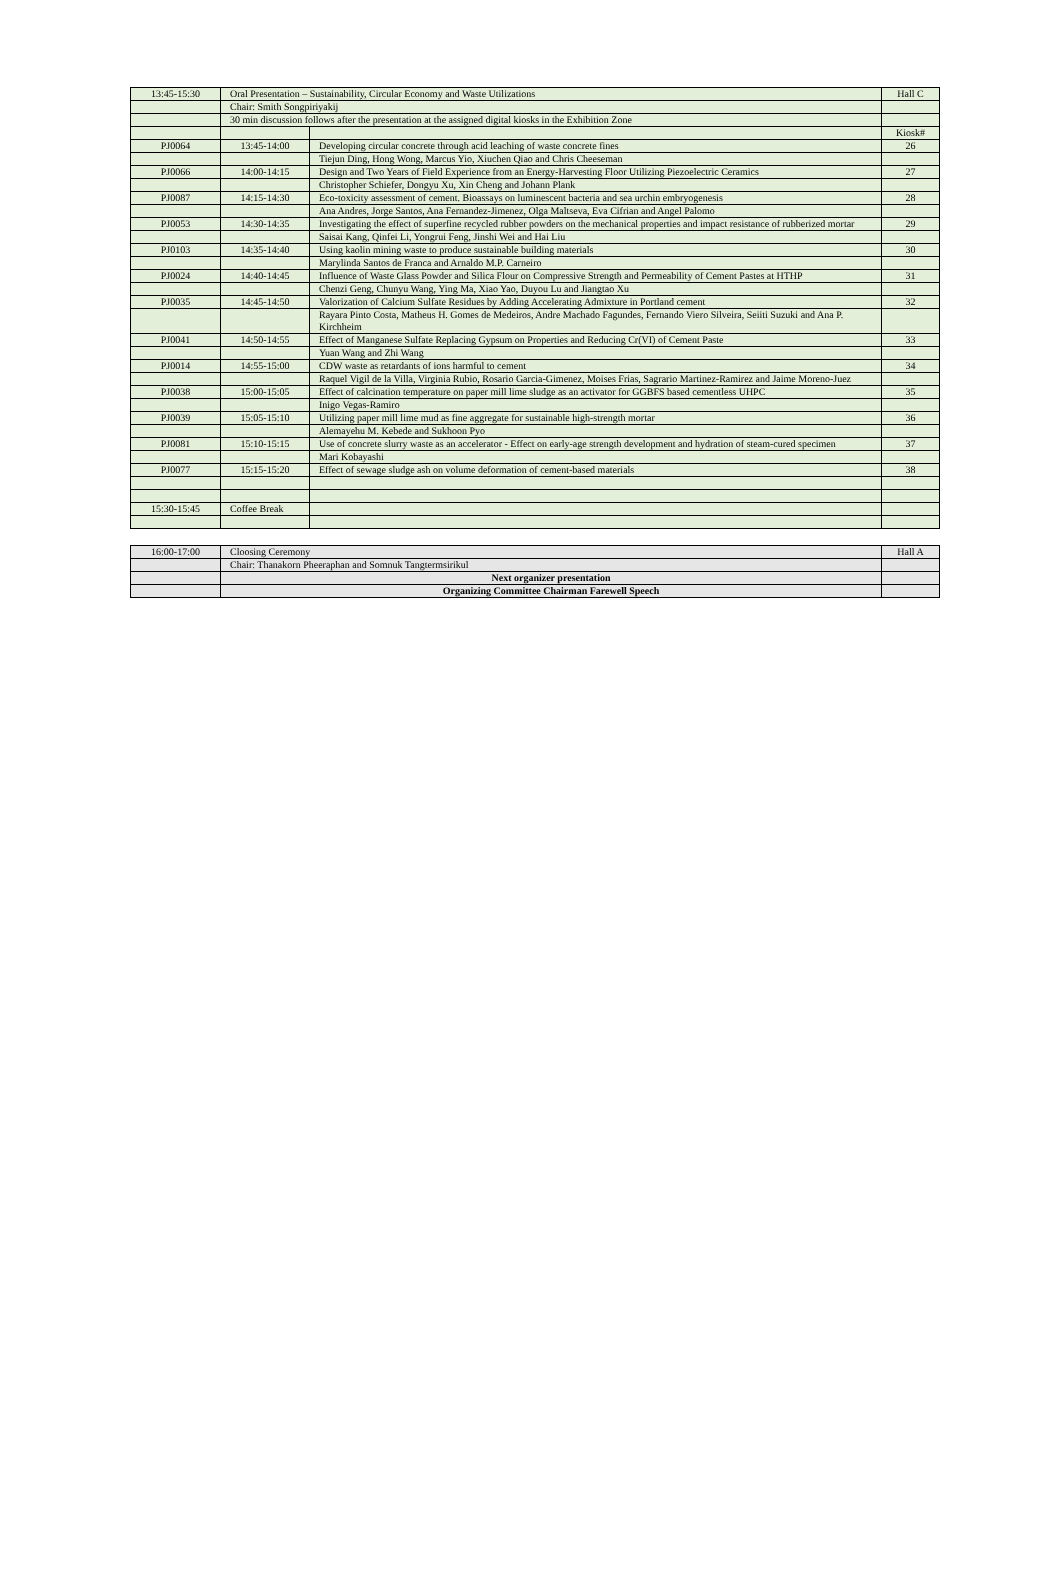| 13:45-15:30 | Oral Presentation – Sustainability, Circular Economy and Waste Utilizations | | Hall C |
| | Chair: Smith Songpiriyakij | | |
| | 30 min discussion follows after the presentation at the assigned digital kiosks in the Exhibition Zone | | |
| | | | Kiosk# |
| PJ0064 | 13:45-14:00 | Developing circular concrete through acid leaching of waste concrete fines | 26 |
| | | Tiejun Ding, Hong Wong, Marcus Yio, Xiuchen Qiao and Chris Cheeseman | |
| PJ0066 | 14:00-14:15 | Design and Two Years of Field Experience from an Energy-Harvesting Floor Utilizing Piezoelectric Ceramics | 27 |
| | | Christopher Schiefer, Dongyu Xu, Xin Cheng and Johann Plank | |
| PJ0087 | 14:15-14:30 | Eco-toxicity assessment of cement. Bioassays on luminescent bacteria and sea urchin embryogenesis | 28 |
| | | Ana Andres, Jorge Santos, Ana Fernandez-Jimenez, Olga Maltseva, Eva Cifrian and Angel Palomo | |
| PJ0053 | 14:30-14:35 | Investigating the effect of superfine recycled rubber powders on the mechanical properties and impact resistance of rubberized mortar | 29 |
| | | Saisai Kang, Qinfei Li, Yongrui Feng, Jinshi Wei and Hai Liu | |
| PJ0103 | 14:35-14:40 | Using kaolin mining waste to produce sustainable building materials | 30 |
| | | Marylinda Santos de Franca and Arnaldo M.P. Carneiro | |
| PJ0024 | 14:40-14:45 | Influence of Waste Glass Powder and Silica Flour on Compressive Strength and Permeability of Cement Pastes at HTHP | 31 |
| | | Chenzi Geng, Chunyu Wang, Ying Ma, Xiao Yao, Duyou Lu and Jiangtao Xu | |
| PJ0035 | 14:45-14:50 | Valorization of Calcium Sulfate Residues by Adding Accelerating Admixture in Portland cement | 32 |
| | | Rayara Pinto Costa, Matheus H. Gomes de Medeiros, Andre Machado Fagundes, Fernando Viero Silveira, Seiiti Suzuki and Ana P. Kirchheim | |
| PJ0041 | 14:50-14:55 | Effect of Manganese Sulfate Replacing Gypsum on Properties and Reducing Cr(VI) of Cement Paste | 33 |
| | | Yuan Wang and Zhi Wang | |
| PJ0014 | 14:55-15:00 | CDW waste as retardants of ions harmful to cement | 34 |
| | | Raquel Vigil de la Villa, Virginia Rubio, Rosario Garcia-Gimenez, Moises Frias, Sagrario Martinez-Ramirez and Jaime Moreno-Juez | |
| PJ0038 | 15:00-15:05 | Effect of calcination temperature on paper mill lime sludge as an activator for GGBFS based cementless UHPC | 35 |
| | | Inigo Vegas-Ramiro | |
| PJ0039 | 15:05-15:10 | Utilizing paper mill lime mud as fine aggregate for sustainable high-strength mortar | 36 |
| | | Alemayehu M. Kebede and Sukhoon Pyo | |
| PJ0081 | 15:10-15:15 | Use of concrete slurry waste as an accelerator - Effect on early-age strength development and hydration of steam-cured specimen | 37 |
| | | Mari Kobayashi | |
| PJ0077 | 15:15-15:20 | Effect of sewage sludge ash on volume deformation of cement-based materials | 38 |
| 15:30-15:45 | Coffee Break | | |
| 16:00-17:00 | Cloosing Ceremony | Hall A |
| | Chair: Thanakorn Pheeraphan and Somnuk Tangtermsirikul | |
| | Next organizer presentation | |
| | Organizing Committee Chairman Farewell Speech | |